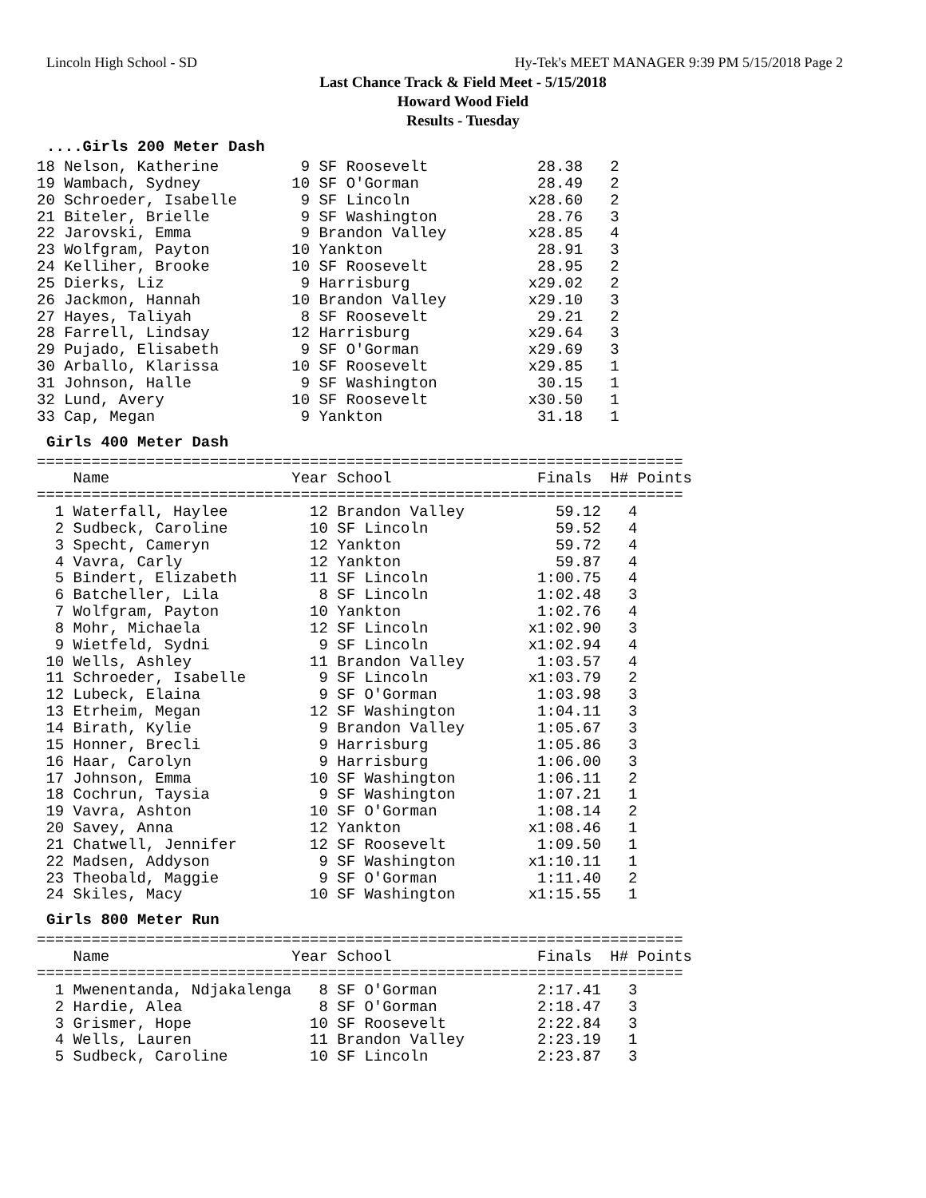Lincoln High School - SD Hy-Tek's MEET MANAGER 9:39 PM 5/15/2018 Page 2
Last Chance Track & Field Meet - 5/15/2018
Howard Wood Field
Results - Tuesday
....Girls 200 Meter Dash
18 Nelson, Katherine         9 SF Roosevelt            28.38   2
19 Wambach, Sydney          10 SF O'Gorman             28.49   2
20 Schroeder, Isabelle       9 SF Lincoln             x28.60   2
21 Biteler, Brielle          9 SF Washington           28.76   3
22 Jarovski, Emma            9 Brandon Valley         x28.85   4
23 Wolfgram, Payton         10 Yankton                 28.91   3
24 Kelliher, Brooke         10 SF Roosevelt            28.95   2
25 Dierks, Liz               9 Harrisburg             x29.02   2
26 Jackmon, Hannah          10 Brandon Valley         x29.10   3
27 Hayes, Taliyah            8 SF Roosevelt            29.21   2
28 Farrell, Lindsay         12 Harrisburg             x29.64   3
29 Pujado, Elisabeth         9 SF O'Gorman            x29.69   3
30 Arballo, Klarissa        10 SF Roosevelt           x29.85   1
31 Johnson, Halle            9 SF Washington           30.15   1
32 Lund, Avery              10 SF Roosevelt           x30.50   1
33 Cap, Megan                9 Yankton                 31.18   1
Girls 400 Meter Dash
| Name |
| --- |
=======================================================================
    Name                    Year School                Finals  H# Points
=======================================================================
  1 Waterfall, Haylee         12 Brandon Valley          59.12   4
  2 Sudbeck, Caroline         10 SF Lincoln              59.52   4
  3 Specht, Cameryn           12 Yankton                 59.72   4
  4 Vavra, Carly              12 Yankton                 59.87   4
  5 Bindert, Elizabeth        11 SF Lincoln            1:00.75   4
  6 Batcheller, Lila           8 SF Lincoln            1:02.48   3
  7 Wolfgram, Payton          10 Yankton               1:02.76   4
  8 Mohr, Michaela            12 SF Lincoln           x1:02.90   3
  9 Wietfeld, Sydni            9 SF Lincoln           x1:02.94   4
 10 Wells, Ashley             11 Brandon Valley        1:03.57   4
 11 Schroeder, Isabelle        9 SF Lincoln           x1:03.79   2
 12 Lubeck, Elaina             9 SF O'Gorman           1:03.98   3
 13 Etrheim, Megan            12 SF Washington         1:04.11   3
 14 Birath, Kylie              9 Brandon Valley        1:05.67   3
 15 Honner, Brecli             9 Harrisburg            1:05.86   3
 16 Haar, Carolyn              9 Harrisburg            1:06.00   3
 17 Johnson, Emma             10 SF Washington         1:06.11   2
 18 Cochrun, Taysia            9 SF Washington         1:07.21   1
 19 Vavra, Ashton             10 SF O'Gorman           1:08.14   2
 20 Savey, Anna               12 Yankton              x1:08.46   1
 21 Chatwell, Jennifer        12 SF Roosevelt          1:09.50   1
 22 Madsen, Addyson            9 SF Washington        x1:10.11   1
 23 Theobald, Maggie           9 SF O'Gorman           1:11.40   2
 24 Skiles, Macy              10 SF Washington        x1:15.55   1
Girls 800 Meter Run
=======================================================================
    Name                    Year School                Finals  H# Points
=======================================================================
  1 Mwenentanda, Ndjakalenga   8 SF O'Gorman           2:17.41   3
  2 Hardie, Alea               8 SF O'Gorman           2:18.47   3
  3 Grismer, Hope             10 SF Roosevelt          2:22.84   3
  4 Wells, Lauren             11 Brandon Valley        2:23.19   1
  5 Sudbeck, Caroline         10 SF Lincoln            2:23.87   3